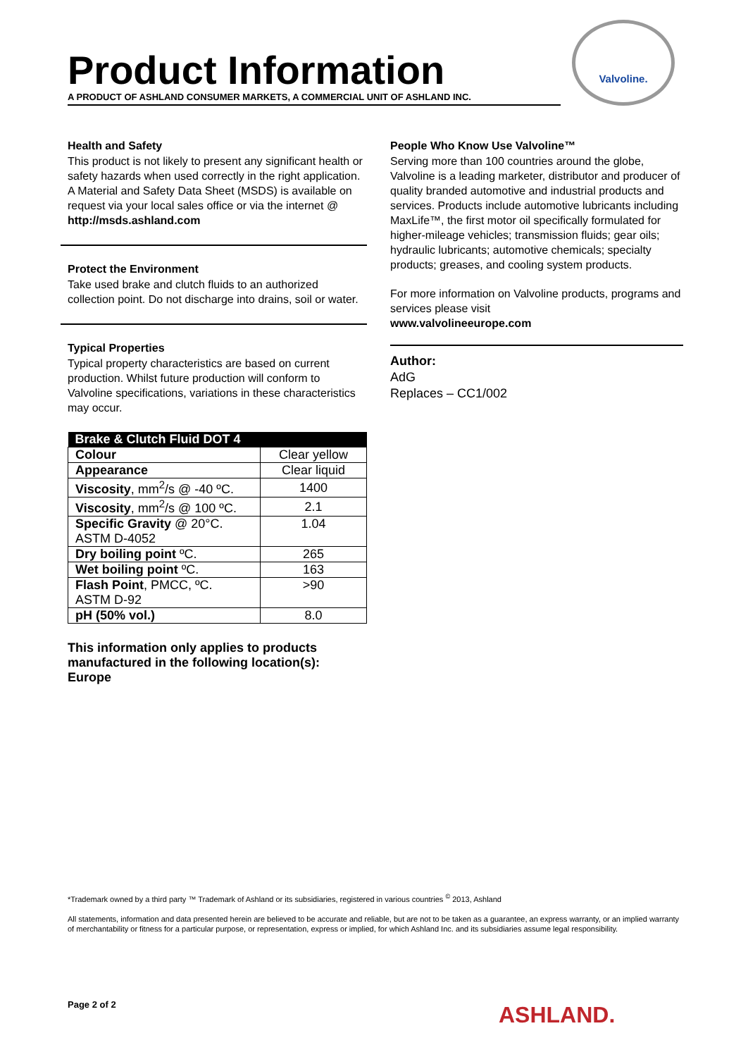Product Information
A PRODUCT OF ASHLAND CONSUMER MARKETS, A COMMERCIAL UNIT OF ASHLAND INC.
Valvoline.
Health and Safety
This product is not likely to present any significant health or safety hazards when used correctly in the right application. A Material and Safety Data Sheet (MSDS) is available on request via your local sales office or via the internet @ http://msds.ashland.com
Protect the Environment
Take used brake and clutch fluids to an authorized collection point. Do not discharge into drains, soil or water.
Typical Properties
Typical property characteristics are based on current production. Whilst future production will conform to Valvoline specifications, variations in these characteristics may occur.
| Brake & Clutch Fluid DOT 4 | |
| --- | --- |
| Colour | Clear yellow |
| Appearance | Clear liquid |
| Viscosity , mm<sup>2</sup>/s @ -40 ºC. | 1400 |
| Viscosity , mm<sup>2</sup>/s @ 100 ºC. | 2.1 |
| Specific Gravity @ 20°C. ASTM D-4052 | 1.04 |
| Dry boiling point ºC. | 265 |
| Wet boiling point ºC. | 163 |
| Flash Point , PMCC, ºC. ASTM D-92 | >90 |
| pH (50% vol.) | 8.0 |
This information only applies to products manufactured in the following location(s):
Europe
People Who Know Use Valvoline™
Serving more than 100 countries around the globe, Valvoline is a leading marketer, distributor and producer of quality branded automotive and industrial products and services. Products include automotive lubricants including MaxLife™, the first motor oil specifically formulated for higher-mileage vehicles; transmission fluids; gear oils; hydraulic lubricants; automotive chemicals; specialty products; greases, and cooling system products.
For more information on Valvoline products, programs and services please visit
www.valvolineeurope.com
Author:
AdG
Replaces – CC1/002
*Trademark owned by a third party ™ Trademark of Ashland or its subsidiaries, registered in various countries <sup>©</sup> 2013, Ashland
All statements, information and data presented herein are believed to be accurate and reliable, but are not to be taken as a guarantee, an express warranty, or an implied warranty of merchantability or fitness for a particular purpose, or representation, express or implied, for which Ashland Inc. and its subsidiaries assume legal responsibility.
Page 2 of 2 ASHLAND.